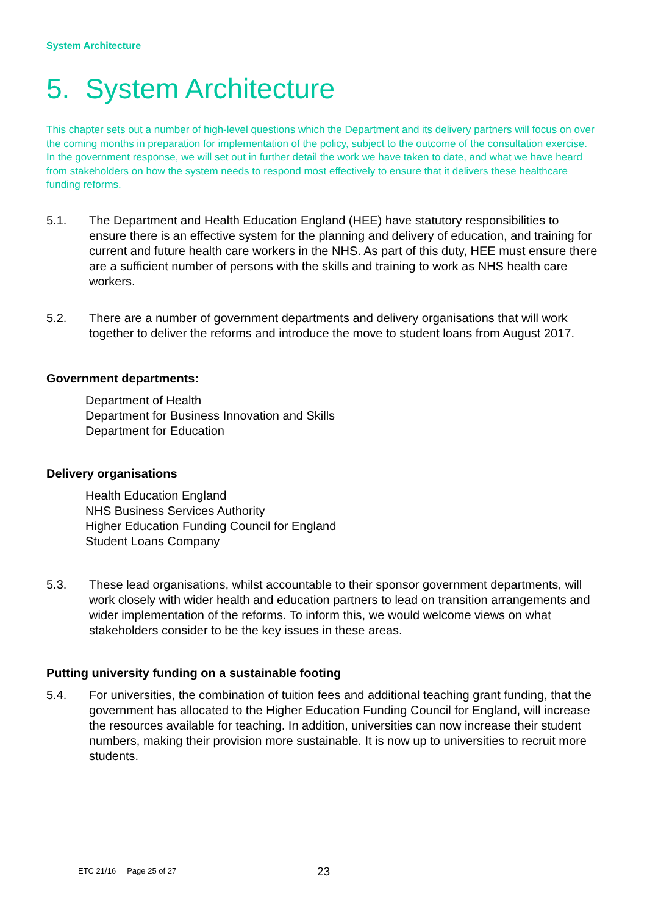System Architecture
5. System Architecture
This chapter sets out a number of high-level questions which the Department and its delivery partners will focus on over the coming months in preparation for implementation of the policy, subject to the outcome of the consultation exercise. In the government response, we will set out in further detail the work we have taken to date, and what we have heard from stakeholders on how the system needs to respond most effectively to ensure that it delivers these healthcare funding reforms.
5.1. The Department and Health Education England (HEE) have statutory responsibilities to ensure there is an effective system for the planning and delivery of education, and training for current and future health care workers in the NHS. As part of this duty, HEE must ensure there are a sufficient number of persons with the skills and training to work as NHS health care workers.
5.2. There are a number of government departments and delivery organisations that will work together to deliver the reforms and introduce the move to student loans from August 2017.
Government departments:
Department of Health
Department for Business Innovation and Skills
Department for Education
Delivery organisations
Health Education England
NHS Business Services Authority
Higher Education Funding Council for England
Student Loans Company
5.3. These lead organisations, whilst accountable to their sponsor government departments, will work closely with wider health and education partners to lead on transition arrangements and wider implementation of the reforms. To inform this, we would welcome views on what stakeholders consider to be the key issues in these areas.
Putting university funding on a sustainable footing
5.4. For universities, the combination of tuition fees and additional teaching grant funding, that the government has allocated to the Higher Education Funding Council for England, will increase the resources available for teaching. In addition, universities can now increase their student numbers, making their provision more sustainable. It is now up to universities to recruit more students.
ETC 21/16 Page 25 of 27 23